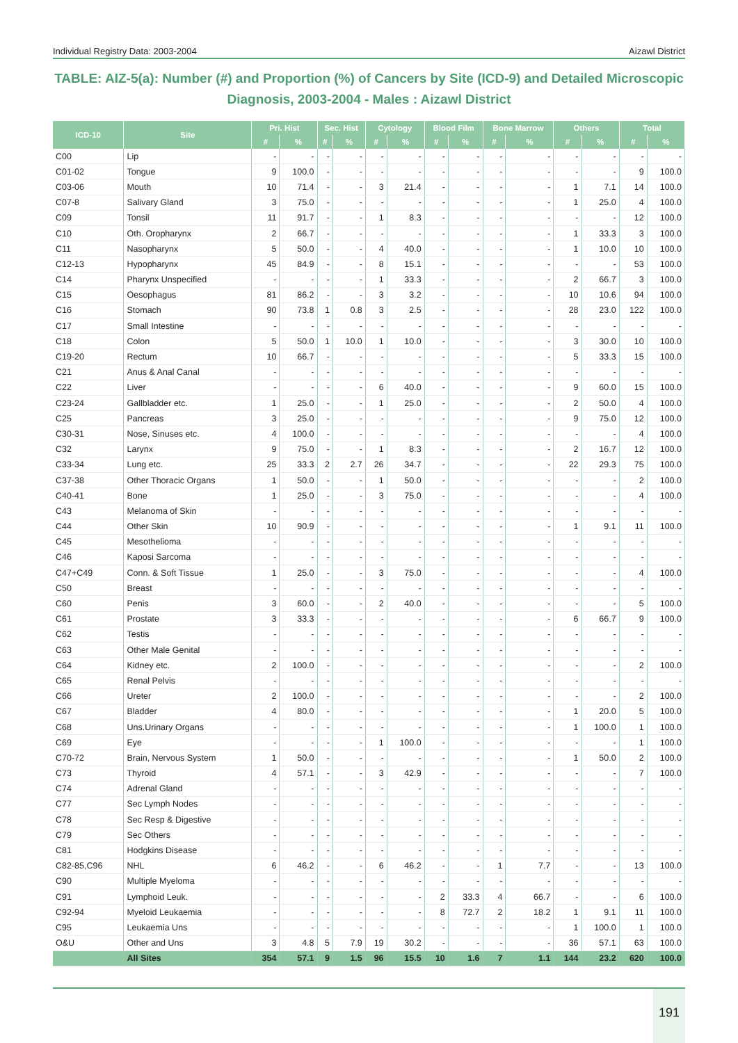Individual Registry Data: 2003-2004 Aizawl District
TABLE: AIZ-5(a): Number (#) and Proportion (%) of Cancers by Site (ICD-9) and Detailed Microscopic Diagnosis, 2003-2004 - Males : Aizawl District
| ICD-10 | Site | Pri. Hist | | Sec. Hist | | Cytology | | Blood Film | | Bone Marrow | | Others | | Total | |
| --- | --- | --- | --- | --- | --- | --- | --- | --- | --- | --- | --- | --- | --- | --- | --- |
| | | # | % | # | % | # | % | # | % | # | % | # | % | # | % |
| C00 | Lip | - | - | - | - | - | - | - | - | - | - | - | - | - | - |
| C01-02 | Tongue | 9 | 100.0 | - | - | - | - | - | - | - | - | - | - | 9 | 100.0 |
| C03-06 | Mouth | 10 | 71.4 | - | - | 3 | 21.4 | - | - | - | - | 1 | 7.1 | 14 | 100.0 |
| C07-8 | Salivary Gland | 3 | 75.0 | - | - | - | - | - | - | - | - | 1 | 25.0 | 4 | 100.0 |
| C09 | Tonsil | 11 | 91.7 | - | - | 1 | 8.3 | - | - | - | - | - | - | 12 | 100.0 |
| C10 | Oth. Oropharynx | 2 | 66.7 | - | - | - | - | - | - | - | - | 1 | 33.3 | 3 | 100.0 |
| C11 | Nasopharynx | 5 | 50.0 | - | - | 4 | 40.0 | - | - | - | - | 1 | 10.0 | 10 | 100.0 |
| C12-13 | Hypopharynx | 45 | 84.9 | - | - | 8 | 15.1 | - | - | - | - | - | - | 53 | 100.0 |
| C14 | Pharynx Unspecified | - | - | - | - | 1 | 33.3 | - | - | - | - | 2 | 66.7 | 3 | 100.0 |
| C15 | Oesophagus | 81 | 86.2 | - | - | 3 | 3.2 | - | - | - | - | 10 | 10.6 | 94 | 100.0 |
| C16 | Stomach | 90 | 73.8 | 1 | 0.8 | 3 | 2.5 | - | - | - | - | 28 | 23.0 | 122 | 100.0 |
| C17 | Small Intestine | - | - | - | - | - | - | - | - | - | - | - | - | - | - |
| C18 | Colon | 5 | 50.0 | 1 | 10.0 | 1 | 10.0 | - | - | - | - | 3 | 30.0 | 10 | 100.0 |
| C19-20 | Rectum | 10 | 66.7 | - | - | - | - | - | - | - | - | 5 | 33.3 | 15 | 100.0 |
| C21 | Anus & Anal Canal | - | - | - | - | - | - | - | - | - | - | - | - | - | - |
| C22 | Liver | - | - | - | - | 6 | 40.0 | - | - | - | - | 9 | 60.0 | 15 | 100.0 |
| C23-24 | Gallbladder etc. | 1 | 25.0 | - | - | 1 | 25.0 | - | - | - | - | 2 | 50.0 | 4 | 100.0 |
| C25 | Pancreas | 3 | 25.0 | - | - | - | - | - | - | - | - | 9 | 75.0 | 12 | 100.0 |
| C30-31 | Nose, Sinuses etc. | 4 | 100.0 | - | - | - | - | - | - | - | - | - | - | 4 | 100.0 |
| C32 | Larynx | 9 | 75.0 | - | - | 1 | 8.3 | - | - | - | - | 2 | 16.7 | 12 | 100.0 |
| C33-34 | Lung etc. | 25 | 33.3 | 2 | 2.7 | 26 | 34.7 | - | - | - | - | 22 | 29.3 | 75 | 100.0 |
| C37-38 | Other Thoracic Organs | 1 | 50.0 | - | - | 1 | 50.0 | - | - | - | - | - | - | 2 | 100.0 |
| C40-41 | Bone | 1 | 25.0 | - | - | 3 | 75.0 | - | - | - | - | - | - | 4 | 100.0 |
| C43 | Melanoma of Skin | - | - | - | - | - | - | - | - | - | - | - | - | - | - |
| C44 | Other Skin | 10 | 90.9 | - | - | - | - | - | - | - | - | 1 | 9.1 | 11 | 100.0 |
| C45 | Mesothelioma | - | - | - | - | - | - | - | - | - | - | - | - | - | - |
| C46 | Kaposi Sarcoma | - | - | - | - | - | - | - | - | - | - | - | - | - | - |
| C47+C49 | Conn. & Soft Tissue | 1 | 25.0 | - | - | 3 | 75.0 | - | - | - | - | - | - | 4 | 100.0 |
| C50 | Breast | - | - | - | - | - | - | - | - | - | - | - | - | - | - |
| C60 | Penis | 3 | 60.0 | - | - | 2 | 40.0 | - | - | - | - | - | - | 5 | 100.0 |
| C61 | Prostate | 3 | 33.3 | - | - | - | - | - | - | - | - | 6 | 66.7 | 9 | 100.0 |
| C62 | Testis | - | - | - | - | - | - | - | - | - | - | - | - | - | - |
| C63 | Other Male Genital | - | - | - | - | - | - | - | - | - | - | - | - | - | - |
| C64 | Kidney etc. | 2 | 100.0 | - | - | - | - | - | - | - | - | - | - | 2 | 100.0 |
| C65 | Renal Pelvis | - | - | - | - | - | - | - | - | - | - | - | - | - | - |
| C66 | Ureter | 2 | 100.0 | - | - | - | - | - | - | - | - | - | - | 2 | 100.0 |
| C67 | Bladder | 4 | 80.0 | - | - | - | - | - | - | - | - | 1 | 20.0 | 5 | 100.0 |
| C68 | Uns.Urinary Organs | - | - | - | - | - | - | - | - | - | - | 1 | 100.0 | 1 | 100.0 |
| C69 | Eye | - | - | - | - | 1 | 100.0 | - | - | - | - | - | - | 1 | 100.0 |
| C70-72 | Brain, Nervous System | 1 | 50.0 | - | - | - | - | - | - | - | - | 1 | 50.0 | 2 | 100.0 |
| C73 | Thyroid | 4 | 57.1 | - | - | 3 | 42.9 | - | - | - | - | - | - | 7 | 100.0 |
| C74 | Adrenal Gland | - | - | - | - | - | - | - | - | - | - | - | - | - | - |
| C77 | Sec Lymph Nodes | - | - | - | - | - | - | - | - | - | - | - | - | - | - |
| C78 | Sec Resp & Digestive | - | - | - | - | - | - | - | - | - | - | - | - | - | - |
| C79 | Sec Others | - | - | - | - | - | - | - | - | - | - | - | - | - | - |
| C81 | Hodgkins Disease | - | - | - | - | - | - | - | - | - | - | - | - | - | - |
| C82-85,C96 | NHL | 6 | 46.2 | - | - | 6 | 46.2 | - | - | 1 | 7.7 | - | - | 13 | 100.0 |
| C90 | Multiple Myeloma | - | - | - | - | - | - | - | - | - | - | - | - | - | - |
| C91 | Lymphoid Leuk. | - | - | - | - | - | - | 2 | 33.3 | 4 | 66.7 | - | - | 6 | 100.0 |
| C92-94 | Myeloid Leukaemia | - | - | - | - | - | - | 8 | 72.7 | 2 | 18.2 | 1 | 9.1 | 11 | 100.0 |
| C95 | Leukaemia Uns | - | - | - | - | - | - | - | - | - | - | 1 | 100.0 | 1 | 100.0 |
| O&U | Other and Uns | 3 | 4.8 | 5 | 7.9 | 19 | 30.2 | - | - | - | - | 36 | 57.1 | 63 | 100.0 |
| | All Sites | 354 | 57.1 | 9 | 1.5 | 96 | 15.5 | 10 | 1.6 | 7 | 1.1 | 144 | 23.2 | 620 | 100.0 |
191